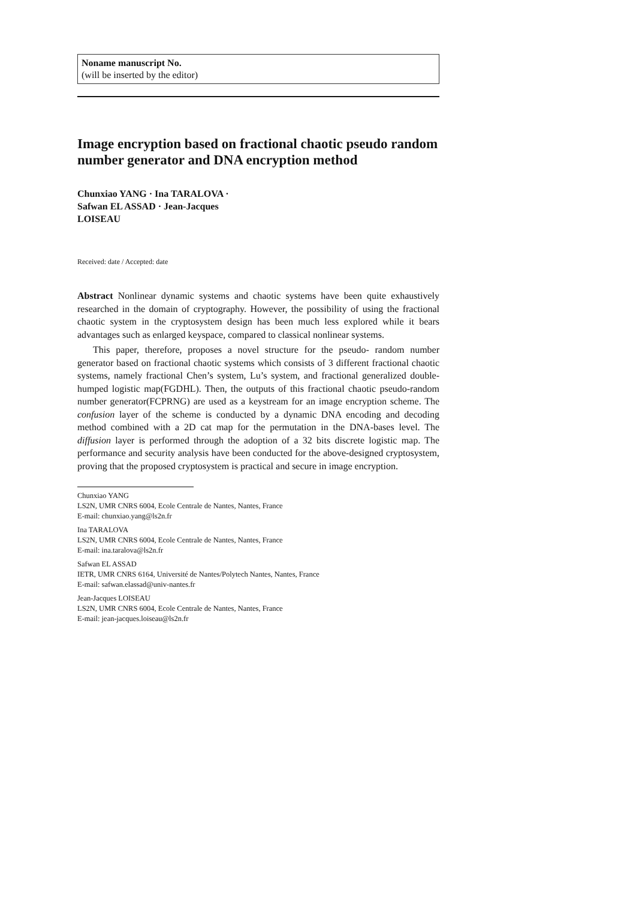Noname manuscript No.
(will be inserted by the editor)
Image encryption based on fractional chaotic pseudo random number generator and DNA encryption method
Chunxiao YANG · Ina TARALOVA ·
Safwan EL ASSAD · Jean-Jacques
LOISEAU
Received: date / Accepted: date
Abstract Nonlinear dynamic systems and chaotic systems have been quite exhaustively researched in the domain of cryptography. However, the possibility of using the fractional chaotic system in the cryptosystem design has been much less explored while it bears advantages such as enlarged keyspace, compared to classical nonlinear systems.
This paper, therefore, proposes a novel structure for the pseudo- random number generator based on fractional chaotic systems which consists of 3 different fractional chaotic systems, namely fractional Chen’s system, Lu’s system, and fractional generalized double-humped logistic map(FGDHL). Then, the outputs of this fractional chaotic pseudo-random number generator(FCPRNG) are used as a keystream for an image encryption scheme. The confusion layer of the scheme is conducted by a dynamic DNA encoding and decoding method combined with a 2D cat map for the permutation in the DNA-bases level. The diffusion layer is performed through the adoption of a 32 bits discrete logistic map. The performance and security analysis have been conducted for the above-designed cryptosystem, proving that the proposed cryptosystem is practical and secure in image encryption.
Chunxiao YANG
LS2N, UMR CNRS 6004, Ecole Centrale de Nantes, Nantes, France
E-mail: chunxiao.yang@ls2n.fr
Ina TARALOVA
LS2N, UMR CNRS 6004, Ecole Centrale de Nantes, Nantes, France
E-mail: ina.taralova@ls2n.fr
Safwan EL ASSAD
IETR, UMR CNRS 6164, Université de Nantes/Polytech Nantes, Nantes, France
E-mail: safwan.elassad@univ-nantes.fr
Jean-Jacques LOISEAU
LS2N, UMR CNRS 6004, Ecole Centrale de Nantes, Nantes, France
E-mail: jean-jacques.loiseau@ls2n.fr